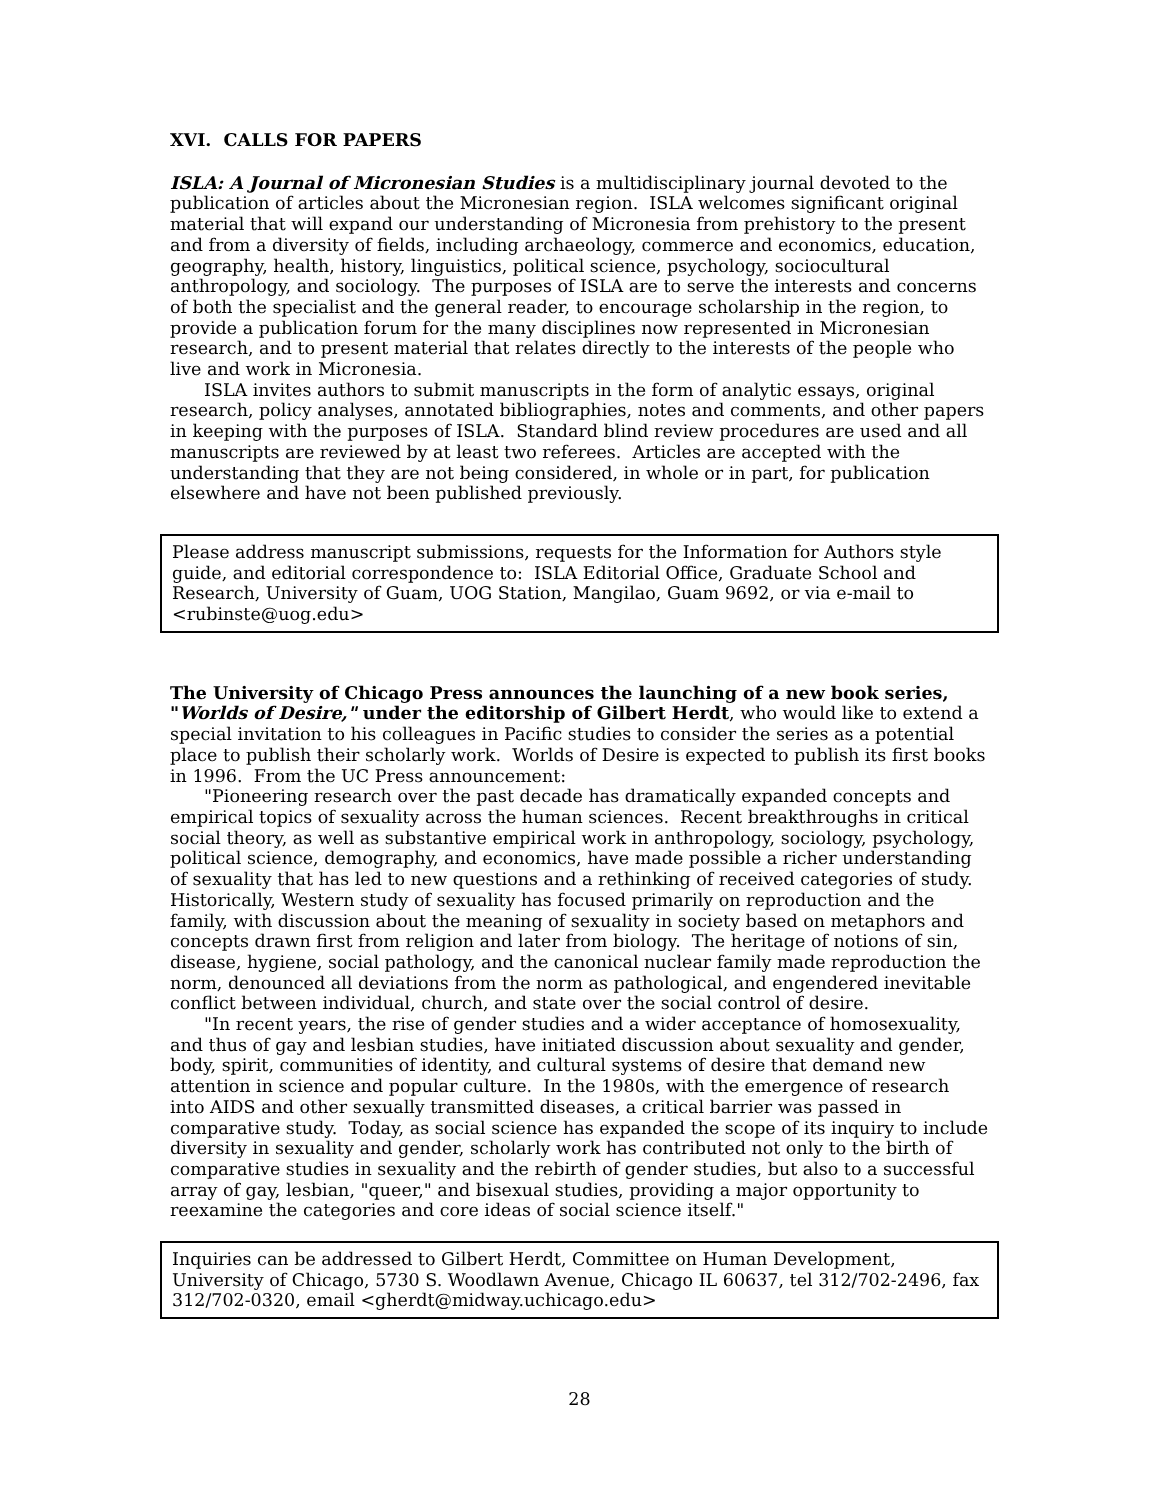XVI. CALLS FOR PAPERS
ISLA: A Journal of Micronesian Studies is a multidisciplinary journal devoted to the publication of articles about the Micronesian region. ISLA welcomes significant original material that will expand our understanding of Micronesia from prehistory to the present and from a diversity of fields, including archaeology, commerce and economics, education, geography, health, history, linguistics, political science, psychology, sociocultural anthropology, and sociology. The purposes of ISLA are to serve the interests and concerns of both the specialist and the general reader, to encourage scholarship in the region, to provide a publication forum for the many disciplines now represented in Micronesian research, and to present material that relates directly to the interests of the people who live and work in Micronesia.
ISLA invites authors to submit manuscripts in the form of analytic essays, original research, policy analyses, annotated bibliographies, notes and comments, and other papers in keeping with the purposes of ISLA. Standard blind review procedures are used and all manuscripts are reviewed by at least two referees. Articles are accepted with the understanding that they are not being considered, in whole or in part, for publication elsewhere and have not been published previously.
Please address manuscript submissions, requests for the Information for Authors style guide, and editorial correspondence to: ISLA Editorial Office, Graduate School and Research, University of Guam, UOG Station, Mangilao, Guam 9692, or via e-mail to <rubinste@uog.edu>
The University of Chicago Press announces the launching of a new book series, "Worlds of Desire," under the editorship of Gilbert Herdt, who would like to extend a special invitation to his colleagues in Pacific studies to consider the series as a potential place to publish their scholarly work. Worlds of Desire is expected to publish its first books in 1996. From the UC Press announcement:
"Pioneering research over the past decade has dramatically expanded concepts and empirical topics of sexuality across the human sciences. Recent breakthroughs in critical social theory, as well as substantive empirical work in anthropology, sociology, psychology, political science, demography, and economics, have made possible a richer understanding of sexuality that has led to new questions and a rethinking of received categories of study. Historically, Western study of sexuality has focused primarily on reproduction and the family, with discussion about the meaning of sexuality in society based on metaphors and concepts drawn first from religion and later from biology. The heritage of notions of sin, disease, hygiene, social pathology, and the canonical nuclear family made reproduction the norm, denounced all deviations from the norm as pathological, and engendered inevitable conflict between individual, church, and state over the social control of desire.
"In recent years, the rise of gender studies and a wider acceptance of homosexuality, and thus of gay and lesbian studies, have initiated discussion about sexuality and gender, body, spirit, communities of identity, and cultural systems of desire that demand new attention in science and popular culture. In the 1980s, with the emergence of research into AIDS and other sexually transmitted diseases, a critical barrier was passed in comparative study. Today, as social science has expanded the scope of its inquiry to include diversity in sexuality and gender, scholarly work has contributed not only to the birth of comparative studies in sexuality and the rebirth of gender studies, but also to a successful array of gay, lesbian, "queer," and bisexual studies, providing a major opportunity to reexamine the categories and core ideas of social science itself."
Inquiries can be addressed to Gilbert Herdt, Committee on Human Development, University of Chicago, 5730 S. Woodlawn Avenue, Chicago IL 60637, tel 312/702-2496, fax 312/702-0320, email <gherdt@midway.uchicago.edu>
28